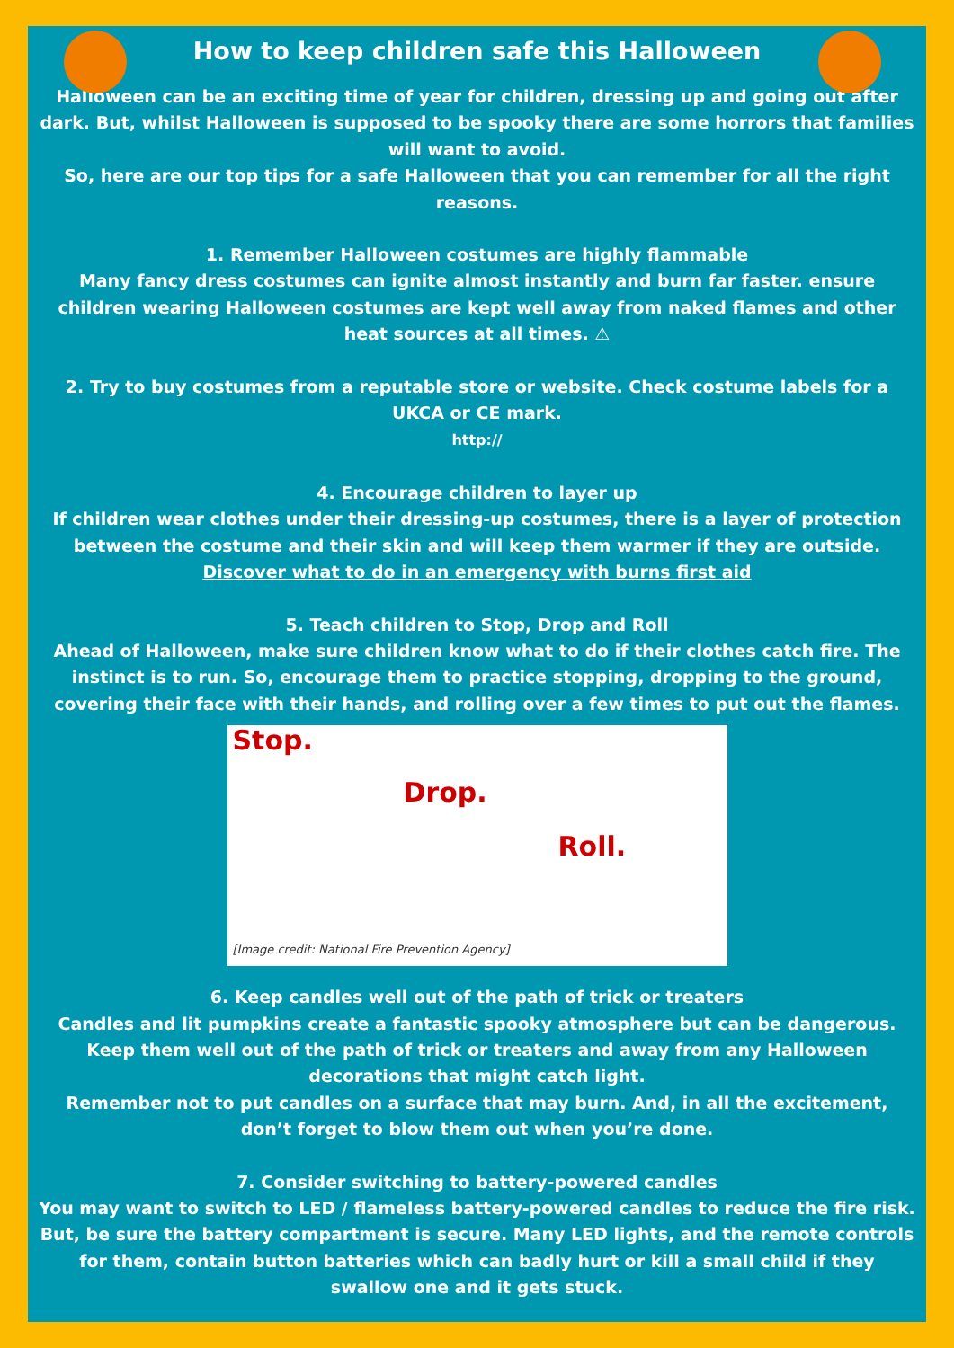How to keep children safe this Halloween
Halloween can be an exciting time of year for children, dressing up and going out after dark. But, whilst Halloween is supposed to be spooky there are some horrors that families will want to avoid.
So, here are our top tips for a safe Halloween that you can remember for all the right reasons.
1. Remember Halloween costumes are highly flammable
Many fancy dress costumes can ignite almost instantly and burn far faster. ensure children wearing Halloween costumes are kept well away from naked flames and other heat sources at all times. ⚠
2. Try to buy costumes from a reputable store or website. Check costume labels for a UKCA or CE mark.
http://
4. Encourage children to layer up
If children wear clothes under their dressing-up costumes, there is a layer of protection between the costume and their skin and will keep them warmer if they are outside.
Discover what to do in an emergency with burns first aid
5. Teach children to Stop, Drop and Roll
Ahead of Halloween, make sure children know what to do if their clothes catch fire. The instinct is to run. So, encourage them to practice stopping, dropping to the ground, covering their face with their hands, and rolling over a few times to put out the flames.
Stop.
Drop.
Roll.
[Image credit: National Fire Prevention Agency]
6. Keep candles well out of the path of trick or treaters
Candles and lit pumpkins create a fantastic spooky atmosphere but can be dangerous. Keep them well out of the path of trick or treaters and away from any Halloween decorations that might catch light.
Remember not to put candles on a surface that may burn. And, in all the excitement, don’t forget to blow them out when you’re done.
7. Consider switching to battery-powered candles
You may want to switch to LED / flameless battery-powered candles to reduce the fire risk. But, be sure the battery compartment is secure. Many LED lights, and the remote controls for them, contain button batteries which can badly hurt or kill a small child if they swallow one and it gets stuck.